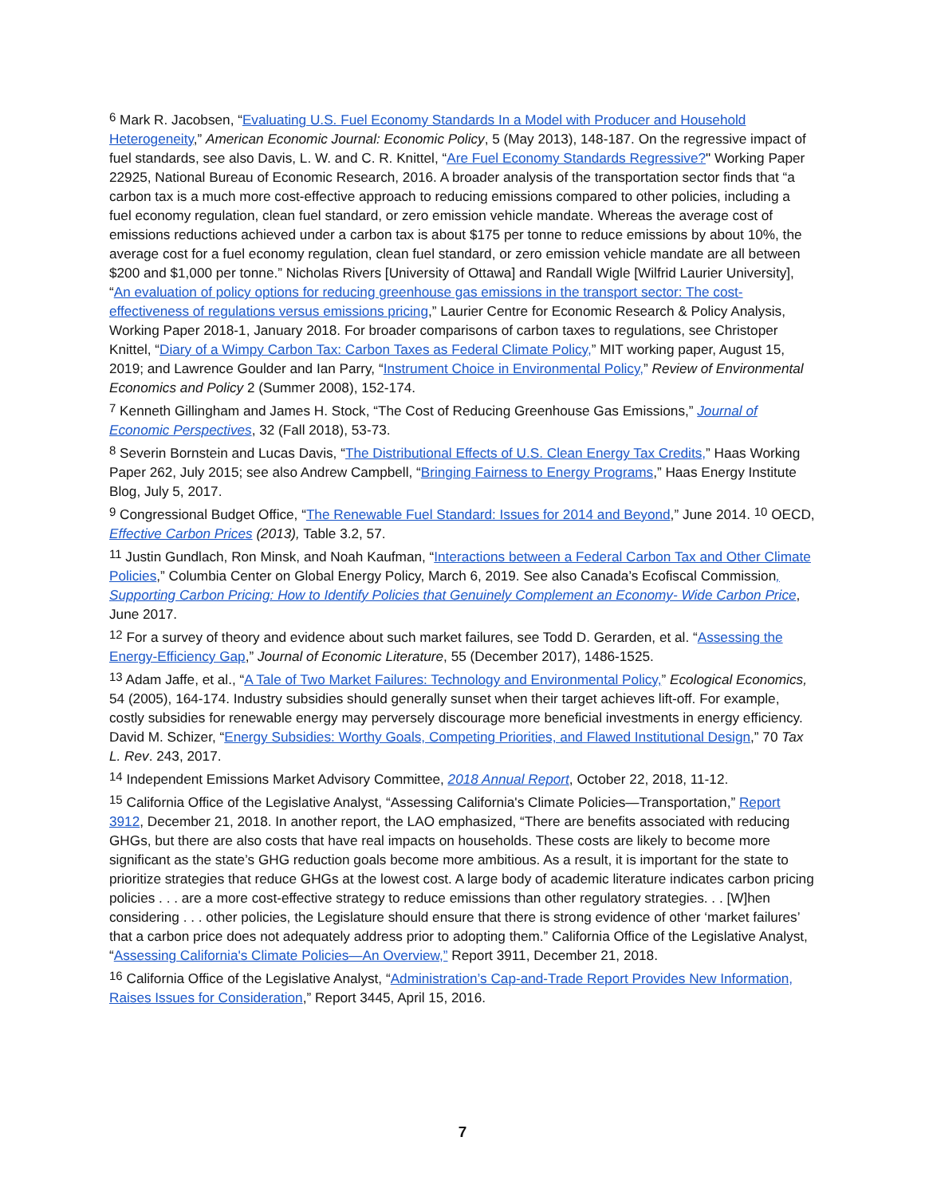<sup>6</sup> Mark R. Jacobsen, “Evaluating U.S. Fuel Economy Standards In a Model with Producer and Household Heterogeneity,” American Economic Journal: Economic Policy, 5 (May 2013), 148-187. On the regressive impact of fuel standards, see also Davis, L. W. and C. R. Knittel, “Are Fuel Economy Standards Regressive?" Working Paper 22925, National Bureau of Economic Research, 2016. A broader analysis of the transportation sector finds that “a carbon tax is a much more cost-effective approach to reducing emissions compared to other policies, including a fuel economy regulation, clean fuel standard, or zero emission vehicle mandate. Whereas the average cost of emissions reductions achieved under a carbon tax is about $175 per tonne to reduce emissions by about 10%, the average cost for a fuel economy regulation, clean fuel standard, or zero emission vehicle mandate are all between $200 and $1,000 per tonne.” Nicholas Rivers [University of Ottawa] and Randall Wigle [Wilfrid Laurier University], “An evaluation of policy options for reducing greenhouse gas emissions in the transport sector: The cost-effectiveness of regulations versus emissions pricing,” Laurier Centre for Economic Research & Policy Analysis, Working Paper 2018-1, January 2018. For broader comparisons of carbon taxes to regulations, see Christoper Knittel, “Diary of a Wimpy Carbon Tax: Carbon Taxes as Federal Climate Policy,” MIT working paper, August 15, 2019; and Lawrence Goulder and Ian Parry, “Instrument Choice in Environmental Policy,” Review of Environmental Economics and Policy 2 (Summer 2008), 152-174.
<sup>7</sup> Kenneth Gillingham and James H. Stock, “The Cost of Reducing Greenhouse Gas Emissions,” Journal of Economic Perspectives, 32 (Fall 2018), 53-73.
<sup>8</sup> Severin Bornstein and Lucas Davis, “The Distributional Effects of U.S. Clean Energy Tax Credits,” Haas Working Paper 262, July 2015; see also Andrew Campbell, “Bringing Fairness to Energy Programs,” Haas Energy Institute Blog, July 5, 2017.
<sup>9</sup> Congressional Budget Office, “The Renewable Fuel Standard: Issues for 2014 and Beyond,” June 2014. <sup>10</sup> OECD, Effective Carbon Prices (2013), Table 3.2, 57.
<sup>11</sup> Justin Gundlach, Ron Minsk, and Noah Kaufman, “Interactions between a Federal Carbon Tax and Other Climate Policies,” Columbia Center on Global Energy Policy, March 6, 2019. See also Canada’s Ecofiscal Commission, Supporting Carbon Pricing: How to Identify Policies that Genuinely Complement an Economy- Wide Carbon Price, June 2017.
<sup>12</sup> For a survey of theory and evidence about such market failures, see Todd D. Gerarden, et al. “Assessing the Energy-Efficiency Gap,” Journal of Economic Literature, 55 (December 2017), 1486-1525.
<sup>13</sup> Adam Jaffe, et al., “A Tale of Two Market Failures: Technology and Environmental Policy,” Ecological Economics, 54 (2005), 164-174. Industry subsidies should generally sunset when their target achieves lift-off. For example, costly subsidies for renewable energy may perversely discourage more beneficial investments in energy efficiency. David M. Schizer, “Energy Subsidies: Worthy Goals, Competing Priorities, and Flawed Institutional Design,” 70 Tax L. Rev. 243, 2017.
<sup>14</sup> Independent Emissions Market Advisory Committee, 2018 Annual Report, October 22, 2018, 11-12.
<sup>15</sup> California Office of the Legislative Analyst, “Assessing California's Climate Policies—Transportation,” Report 3912, December 21, 2018. In another report, the LAO emphasized, “There are benefits associated with reducing GHGs, but there are also costs that have real impacts on households. These costs are likely to become more significant as the state’s GHG reduction goals become more ambitious. As a result, it is important for the state to prioritize strategies that reduce GHGs at the lowest cost. A large body of academic literature indicates carbon pricing policies . . . are a more cost-effective strategy to reduce emissions than other regulatory strategies. . . [W]hen considering . . . other policies, the Legislature should ensure that there is strong evidence of other ‘market failures’ that a carbon price does not adequately address prior to adopting them.” California Office of the Legislative Analyst, “Assessing California's Climate Policies—An Overview,” Report 3911, December 21, 2018.
<sup>16</sup> California Office of the Legislative Analyst, “Administration’s Cap-and-Trade Report Provides New Information, Raises Issues for Consideration,” Report 3445, April 15, 2016.
7